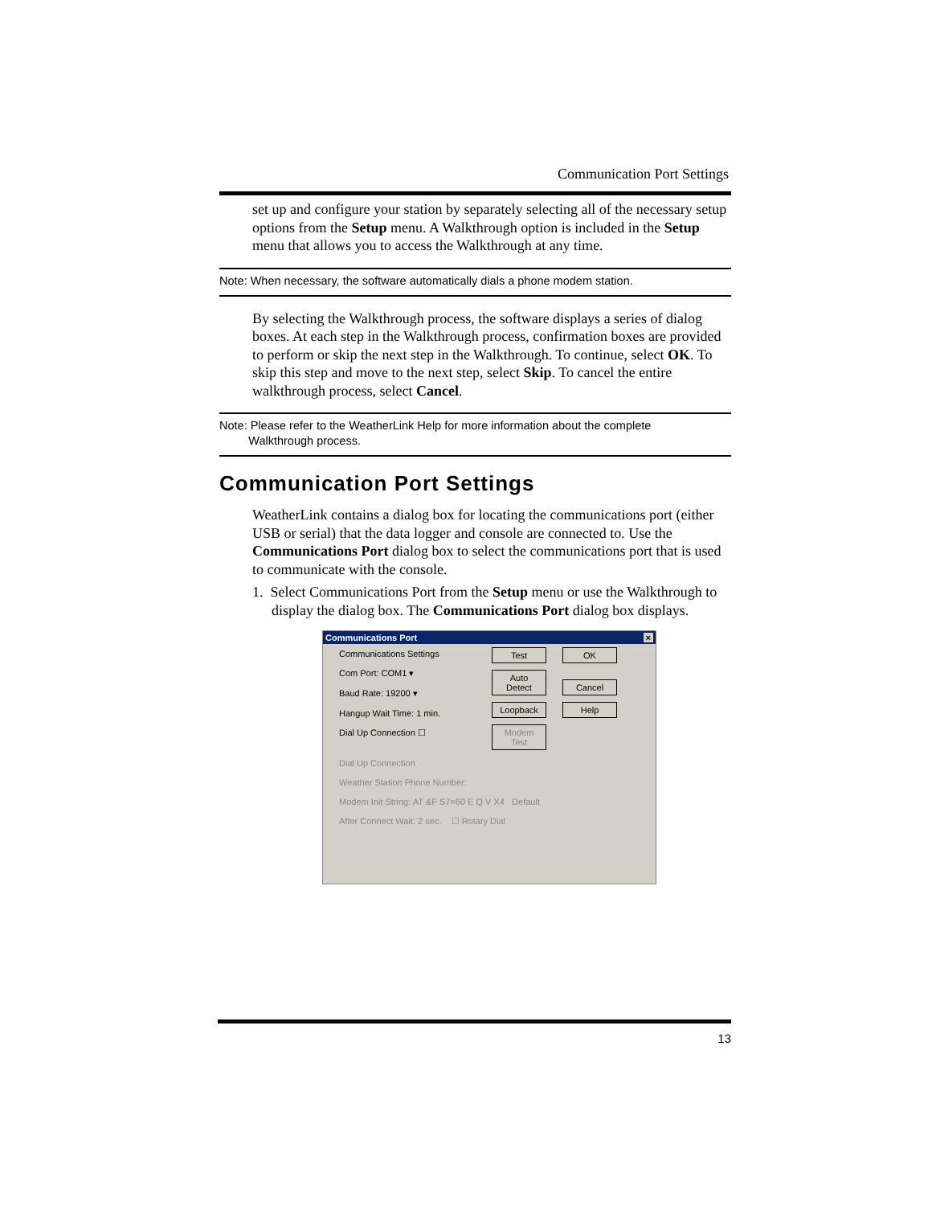Communication Port Settings
set up and configure your station by separately selecting all of the necessary setup options from the Setup menu. A Walkthrough option is included in the Setup menu that allows you to access the Walkthrough at any time.
Note: When necessary, the software automatically dials a phone modem station.
By selecting the Walkthrough process, the software displays a series of dialog boxes. At each step in the Walkthrough process, confirmation boxes are provided to perform or skip the next step in the Walkthrough. To continue, select OK. To skip this step and move to the next step, select Skip. To cancel the entire walkthrough process, select Cancel.
Note: Please refer to the WeatherLink Help for more information about the complete
Walkthrough process.
Communication Port Settings
WeatherLink contains a dialog box for locating the communications port (either USB or serial) that the data logger and console are connected to. Use the Communications Port dialog box to select the communications port that is used to communicate with the console.
1. Select Communications Port from the Setup menu or use the Walkthrough to display the dialog box. The Communications Port dialog box displays.
Communications Port ×
Communications Settings
Com Port: COM1 ▾
Baud Rate: 19200 ▾
Hangup Wait Time: 1 min.
Dial Up Connection ☐
Test OK
Auto Detect Cancel
Loopback Help
Modem Test
Dial Up Connection
Weather Station Phone Number:
Modem Init String: AT &F S7=60 E Q V X4 Default
After Connect Wait: 2 sec. ☐ Rotary Dial
13